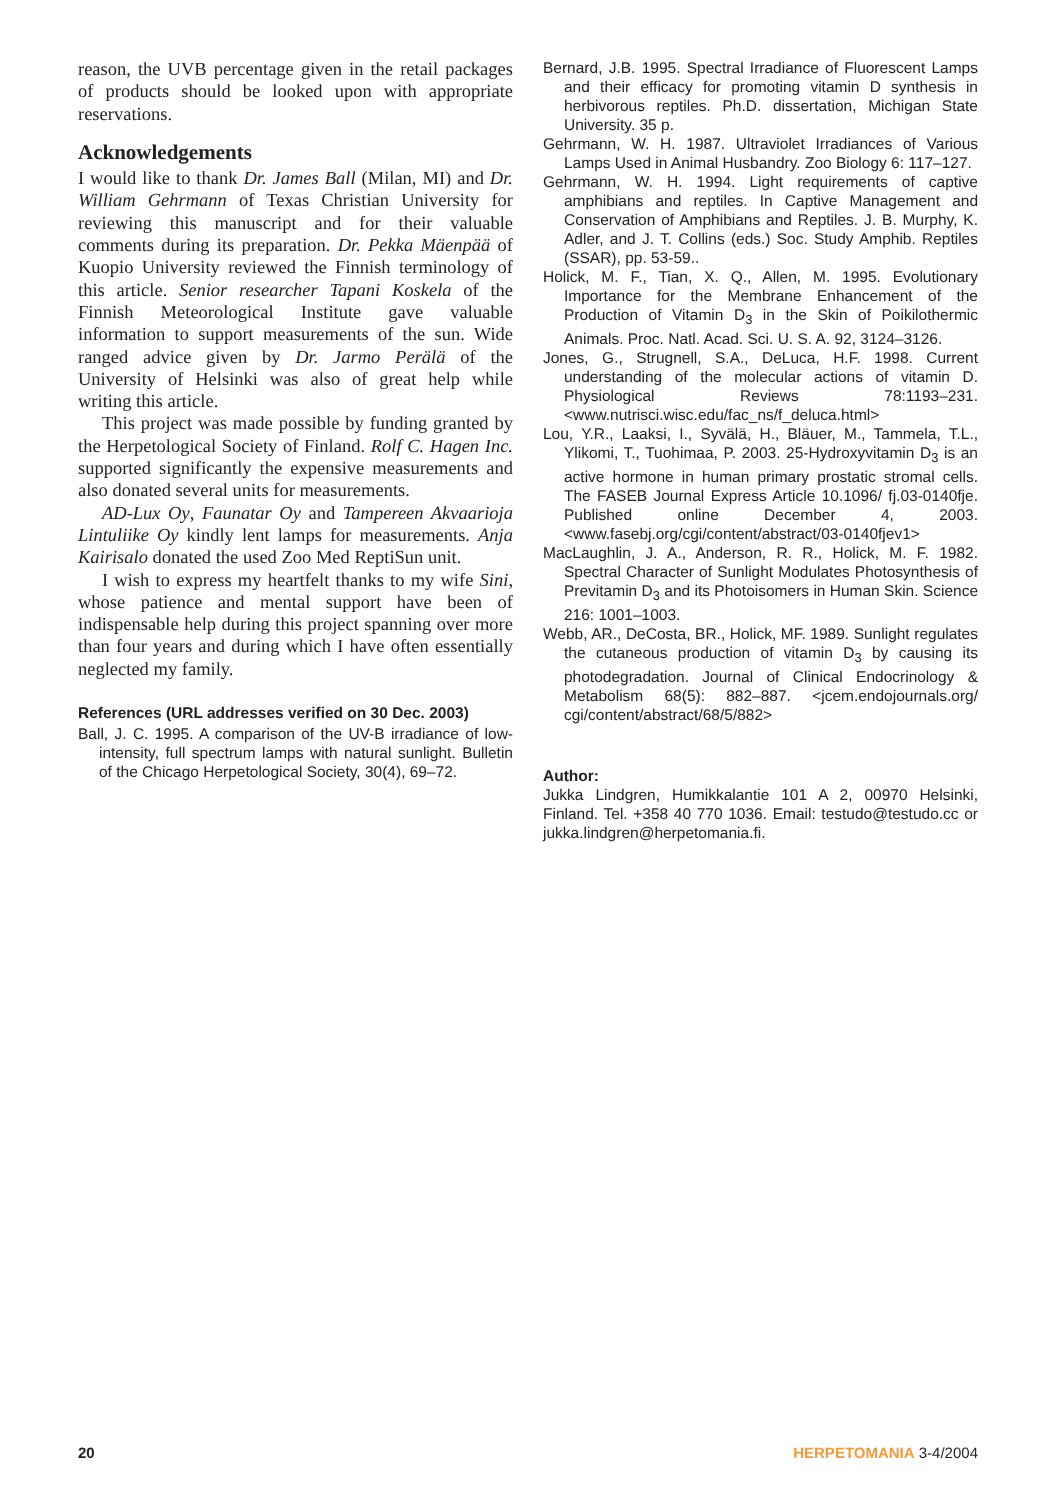reason, the UVB percentage given in the retail packages of products should be looked upon with appropriate reservations.
Acknowledgements
I would like to thank Dr. James Ball (Milan, MI) and Dr. William Gehrmann of Texas Christian University for reviewing this manuscript and for their valuable comments during its preparation. Dr. Pekka Mäenpää of Kuopio University reviewed the Finnish terminology of this article. Senior researcher Tapani Koskela of the Finnish Meteorological Institute gave valuable information to support measurements of the sun. Wide ranged advice given by Dr. Jarmo Perälä of the University of Helsinki was also of great help while writing this article.
This project was made possible by funding granted by the Herpetological Society of Finland. Rolf C. Hagen Inc. supported significantly the expensive measurements and also donated several units for measurements.
AD-Lux Oy, Faunatar Oy and Tampereen Akvaarioja Lintuliike Oy kindly lent lamps for measurements. Anja Kairisalo donated the used Zoo Med ReptiSun unit.
I wish to express my heartfelt thanks to my wife Sini, whose patience and mental support have been of indispensable help during this project spanning over more than four years and during which I have often essentially neglected my family.
References (URL addresses verified on 30 Dec. 2003)
Ball, J. C. 1995. A comparison of the UV-B irradiance of low-intensity, full spectrum lamps with natural sunlight. Bulletin of the Chicago Herpetological Society, 30(4), 69–72.
Bernard, J.B. 1995. Spectral Irradiance of Fluorescent Lamps and their efficacy for promoting vitamin D synthesis in herbivorous reptiles. Ph.D. dissertation, Michigan State University. 35 p.
Gehrmann, W. H. 1987. Ultraviolet Irradiances of Various Lamps Used in Animal Husbandry. Zoo Biology 6: 117–127.
Gehrmann, W. H. 1994. Light requirements of captive amphibians and reptiles. In Captive Management and Conservation of Amphibians and Reptiles. J. B. Murphy, K. Adler, and J. T. Collins (eds.) Soc. Study Amphib. Reptiles (SSAR), pp. 53-59..
Holick, M. F., Tian, X. Q., Allen, M. 1995. Evolutionary Importance for the Membrane Enhancement of the Production of Vitamin D<sub>3</sub> in the Skin of Poikilothermic Animals. Proc. Natl. Acad. Sci. U. S. A. 92, 3124–3126.
Jones, G., Strugnell, S.A., DeLuca, H.F. 1998. Current understanding of the molecular actions of vitamin D. Physiological Reviews 78:1193–231. <www.nutrisci.wisc.edu/fac_ns/f_deluca.html>
Lou, Y.R., Laaksi, I., Syvälä, H., Bläuer, M., Tammela, T.L., Ylikomi, T., Tuohimaa, P. 2003. 25-Hydroxyvitamin D<sub>3</sub> is an active hormone in human primary prostatic stromal cells. The FASEB Journal Express Article 10.1096/ fj.03-0140fje. Published online December 4, 2003. <www.fasebj.org/cgi/content/abstract/03-0140fjev1>
MacLaughlin, J. A., Anderson, R. R., Holick, M. F. 1982. Spectral Character of Sunlight Modulates Photosynthesis of Previtamin D<sub>3</sub> and its Photoisomers in Human Skin. Science 216: 1001–1003.
Webb, AR., DeCosta, BR., Holick, MF. 1989. Sunlight regulates the cutaneous production of vitamin D<sub>3</sub> by causing its photodegradation. Journal of Clinical Endocrinology & Metabolism 68(5): 882–887. <jcem.endojournals.org/ cgi/content/abstract/68/5/882>
Author:
Jukka Lindgren, Humikkalantie 101 A 2, 00970 Helsinki, Finland. Tel. +358 40 770 1036. Email: testudo@testudo.cc or jukka.lindgren@herpetomania.fi.
20 HERPETOMANIA 3-4/2004